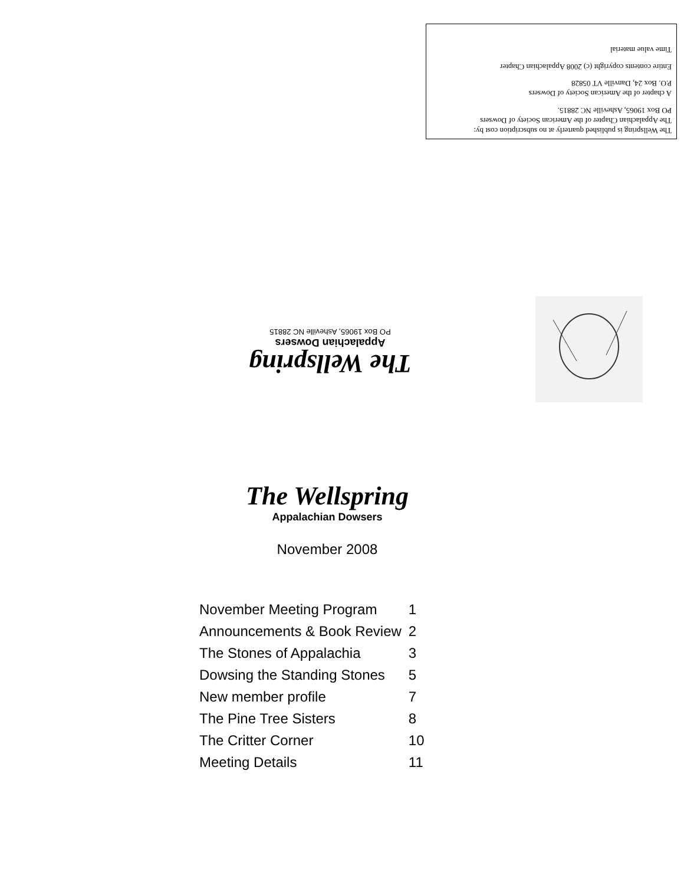The Wellspring is published quarterly at no subscription cost by:
The Appalachian Chapter of the American Society of Dowsers
PO Box 19065, Asheville NC 28815.
A chapter of the American Society of Dowsers
P.O. Box 24, Danville VT 05828
Entire contents copyright (c) 2008 Appalachian Chapter
Time value material
The Wellspring
Appalachian Dowsers
PO Box 19065, Asheville NC 28815
The Wellspring
Appalachian Dowsers
November 2008
| November Meeting Program | 1 |
| Announcements & Book Review | 2 |
| The Stones of Appalachia | 3 |
| Dowsing the Standing Stones | 5 |
| New member profile | 7 |
| The Pine Tree Sisters | 8 |
| The Critter Corner | 10 |
| Meeting Details | 11 |